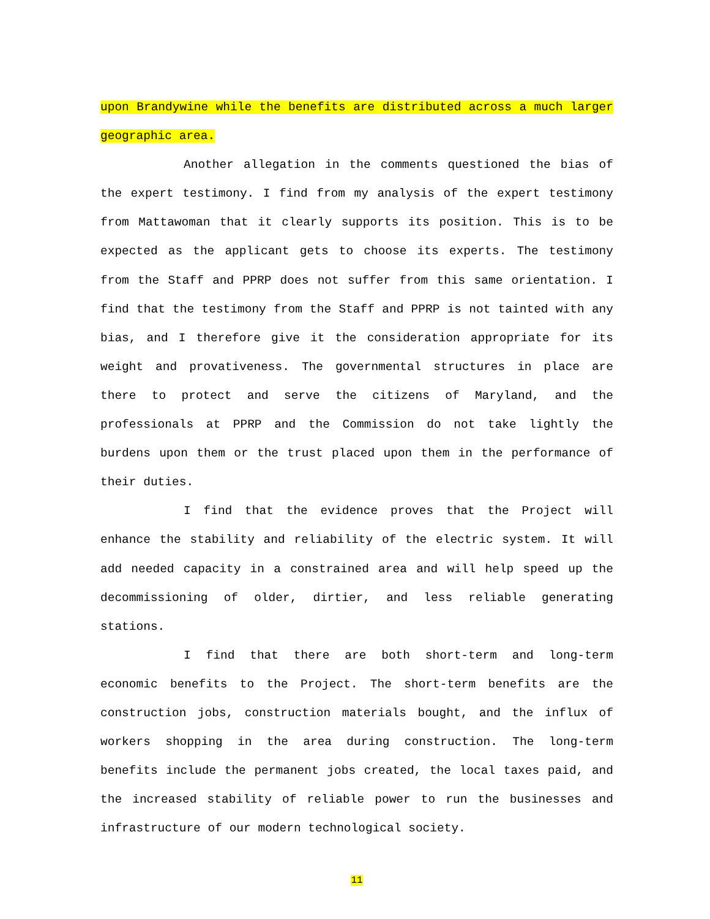upon Brandywine while the benefits are distributed across a much larger geographic area.
Another allegation in the comments questioned the bias of the expert testimony. I find from my analysis of the expert testimony from Mattawoman that it clearly supports its position. This is to be expected as the applicant gets to choose its experts. The testimony from the Staff and PPRP does not suffer from this same orientation. I find that the testimony from the Staff and PPRP is not tainted with any bias, and I therefore give it the consideration appropriate for its weight and provativeness. The governmental structures in place are there to protect and serve the citizens of Maryland, and the professionals at PPRP and the Commission do not take lightly the burdens upon them or the trust placed upon them in the performance of their duties.
I find that the evidence proves that the Project will enhance the stability and reliability of the electric system. It will add needed capacity in a constrained area and will help speed up the decommissioning of older, dirtier, and less reliable generating stations.
I find that there are both short-term and long-term economic benefits to the Project. The short-term benefits are the construction jobs, construction materials bought, and the influx of workers shopping in the area during construction. The long-term benefits include the permanent jobs created, the local taxes paid, and the increased stability of reliable power to run the businesses and infrastructure of our modern technological society.
11